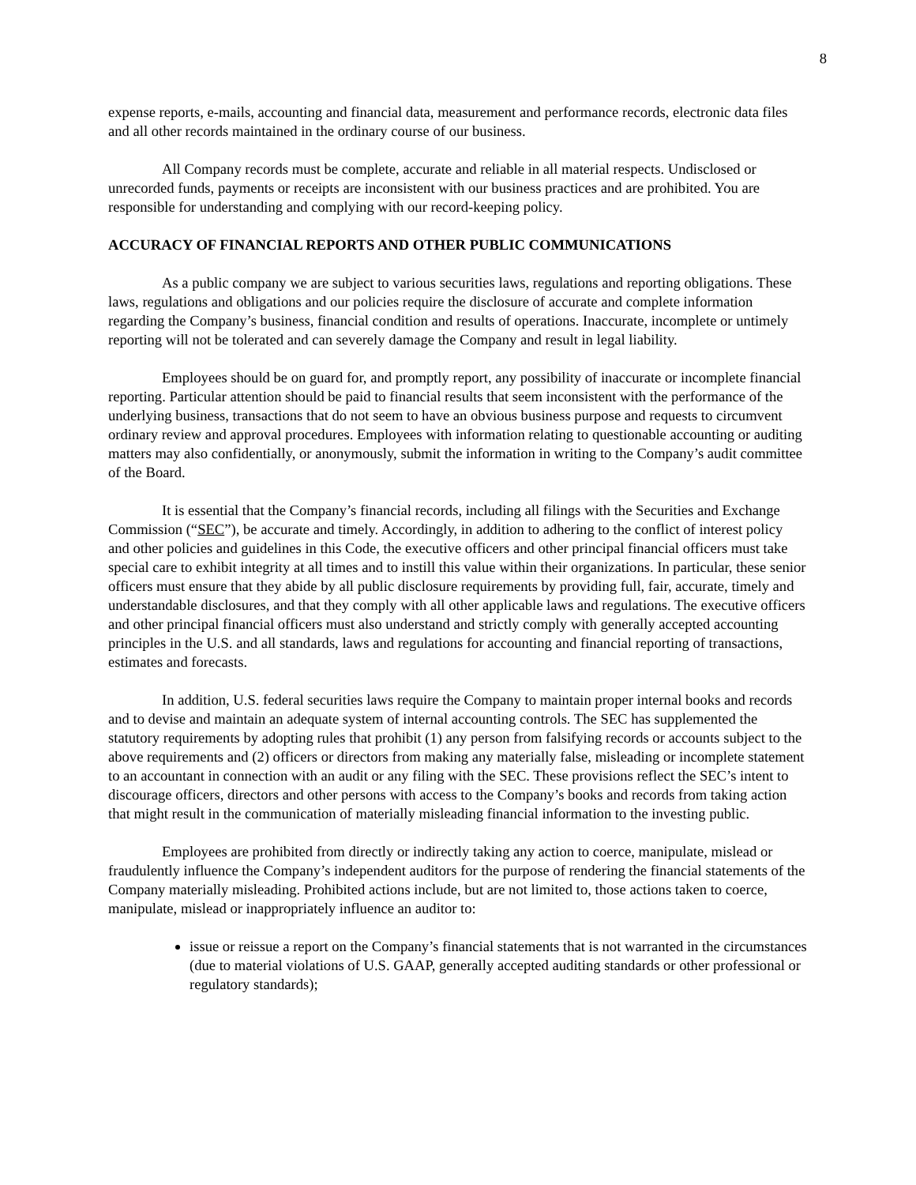8
expense reports, e-mails, accounting and financial data, measurement and performance records, electronic data files and all other records maintained in the ordinary course of our business.
All Company records must be complete, accurate and reliable in all material respects. Undisclosed or unrecorded funds, payments or receipts are inconsistent with our business practices and are prohibited. You are responsible for understanding and complying with our record-keeping policy.
ACCURACY OF FINANCIAL REPORTS AND OTHER PUBLIC COMMUNICATIONS
As a public company we are subject to various securities laws, regulations and reporting obligations. These laws, regulations and obligations and our policies require the disclosure of accurate and complete information regarding the Company’s business, financial condition and results of operations. Inaccurate, incomplete or untimely reporting will not be tolerated and can severely damage the Company and result in legal liability.
Employees should be on guard for, and promptly report, any possibility of inaccurate or incomplete financial reporting. Particular attention should be paid to financial results that seem inconsistent with the performance of the underlying business, transactions that do not seem to have an obvious business purpose and requests to circumvent ordinary review and approval procedures. Employees with information relating to questionable accounting or auditing matters may also confidentially, or anonymously, submit the information in writing to the Company’s audit committee of the Board.
It is essential that the Company’s financial records, including all filings with the Securities and Exchange Commission (“SEC”), be accurate and timely. Accordingly, in addition to adhering to the conflict of interest policy and other policies and guidelines in this Code, the executive officers and other principal financial officers must take special care to exhibit integrity at all times and to instill this value within their organizations. In particular, these senior officers must ensure that they abide by all public disclosure requirements by providing full, fair, accurate, timely and understandable disclosures, and that they comply with all other applicable laws and regulations. The executive officers and other principal financial officers must also understand and strictly comply with generally accepted accounting principles in the U.S. and all standards, laws and regulations for accounting and financial reporting of transactions, estimates and forecasts.
In addition, U.S. federal securities laws require the Company to maintain proper internal books and records and to devise and maintain an adequate system of internal accounting controls. The SEC has supplemented the statutory requirements by adopting rules that prohibit (1) any person from falsifying records or accounts subject to the above requirements and (2) officers or directors from making any materially false, misleading or incomplete statement to an accountant in connection with an audit or any filing with the SEC. These provisions reflect the SEC’s intent to discourage officers, directors and other persons with access to the Company’s books and records from taking action that might result in the communication of materially misleading financial information to the investing public.
Employees are prohibited from directly or indirectly taking any action to coerce, manipulate, mislead or fraudulently influence the Company’s independent auditors for the purpose of rendering the financial statements of the Company materially misleading. Prohibited actions include, but are not limited to, those actions taken to coerce, manipulate, mislead or inappropriately influence an auditor to:
issue or reissue a report on the Company’s financial statements that is not warranted in the circumstances (due to material violations of U.S. GAAP, generally accepted auditing standards or other professional or regulatory standards);